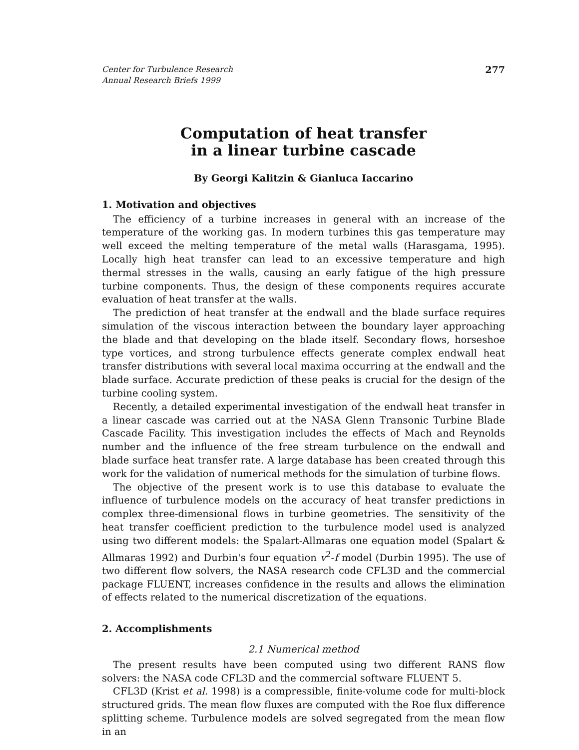Center for Turbulence Research
Annual Research Briefs 1999
277
Computation of heat transfer
in a linear turbine cascade
By Georgi Kalitzin & Gianluca Iaccarino
1. Motivation and objectives
The efficiency of a turbine increases in general with an increase of the temperature of the working gas. In modern turbines this gas temperature may well exceed the melting temperature of the metal walls (Harasgama, 1995). Locally high heat transfer can lead to an excessive temperature and high thermal stresses in the walls, causing an early fatigue of the high pressure turbine components. Thus, the design of these components requires accurate evaluation of heat transfer at the walls.
The prediction of heat transfer at the endwall and the blade surface requires simulation of the viscous interaction between the boundary layer approaching the blade and that developing on the blade itself. Secondary flows, horseshoe type vortices, and strong turbulence effects generate complex endwall heat transfer distributions with several local maxima occurring at the endwall and the blade surface. Accurate prediction of these peaks is crucial for the design of the turbine cooling system.
Recently, a detailed experimental investigation of the endwall heat transfer in a linear cascade was carried out at the NASA Glenn Transonic Turbine Blade Cascade Facility. This investigation includes the effects of Mach and Reynolds number and the influence of the free stream turbulence on the endwall and blade surface heat transfer rate. A large database has been created through this work for the validation of numerical methods for the simulation of turbine flows.
The objective of the present work is to use this database to evaluate the influence of turbulence models on the accuracy of heat transfer predictions in complex three-dimensional flows in turbine geometries. The sensitivity of the heat transfer coefficient prediction to the turbulence model used is analyzed using two different models: the Spalart-Allmaras one equation model (Spalart & Allmaras 1992) and Durbin's four equation v<sup>2</sup>-f model (Durbin 1995). The use of two different flow solvers, the NASA research code CFL3D and the commercial package FLUENT, increases confidence in the results and allows the elimination of effects related to the numerical discretization of the equations.
2. Accomplishments
2.1 Numerical method
The present results have been computed using two different RANS flow solvers: the NASA code CFL3D and the commercial software FLUENT 5.
CFL3D (Krist et al. 1998) is a compressible, finite-volume code for multi-block structured grids. The mean flow fluxes are computed with the Roe flux difference splitting scheme. Turbulence models are solved segregated from the mean flow in an